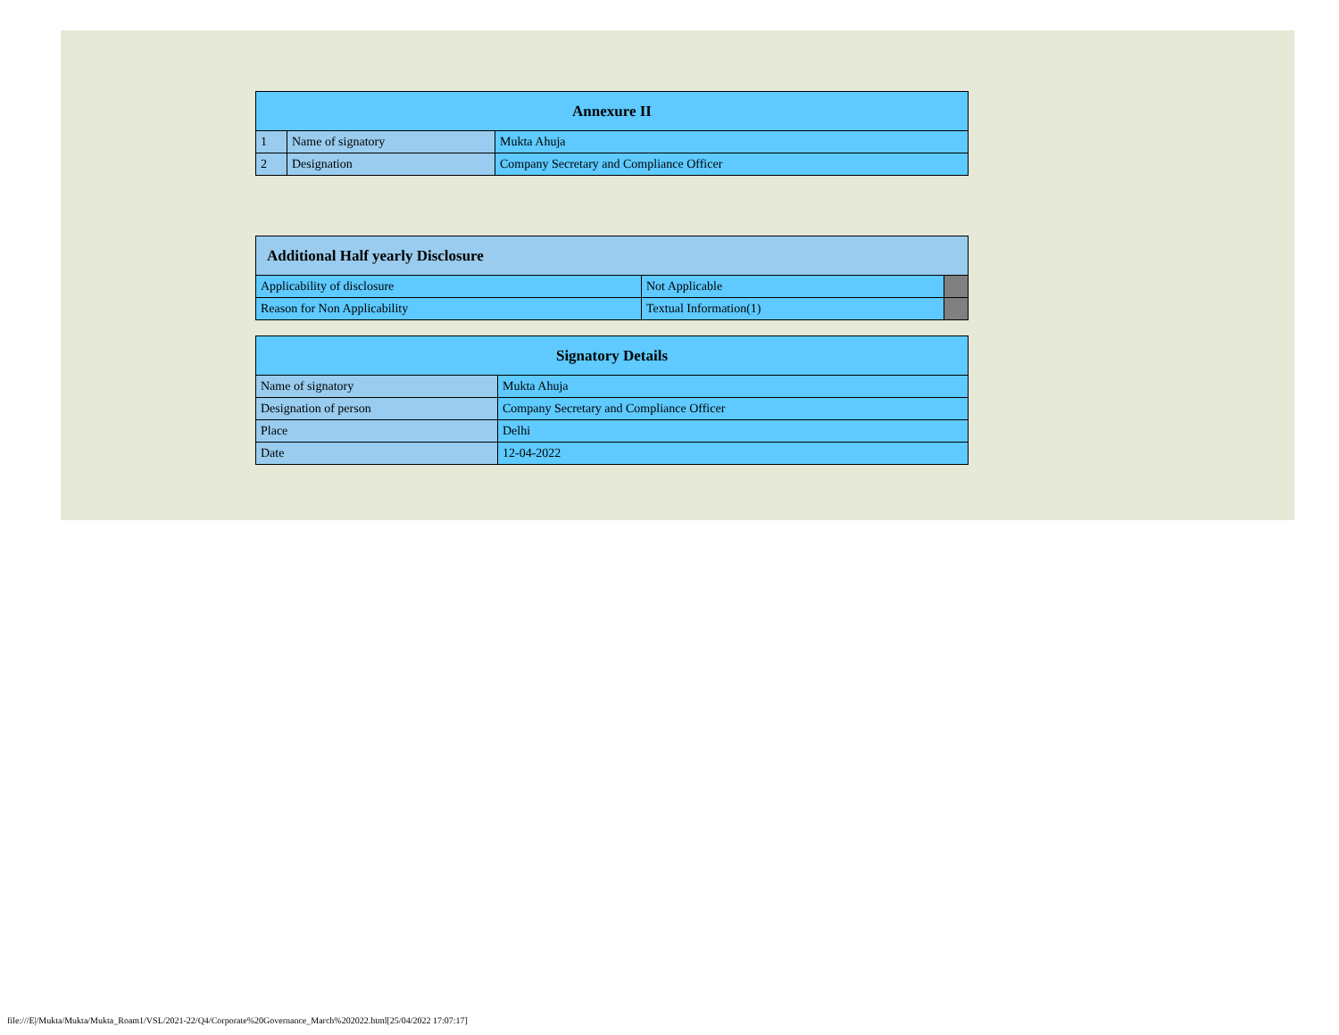| Annexure II | | |
| --- | --- | --- |
| 1 | Name of signatory | Mukta Ahuja |
| 2 | Designation | Company Secretary and Compliance Officer |
| Additional Half yearly Disclosure | | |
| --- | --- | --- |
| Applicability of disclosure | Not Applicable | |
| Reason for Non Applicability | Textual Information(1) | |
| Signatory Details | |
| --- | --- |
| Name of signatory | Mukta Ahuja |
| Designation of person | Company Secretary and Compliance Officer |
| Place | Delhi |
| Date | 12-04-2022 |
file:///E|/Mukta/Mukta/Mukta_Roam1/VSL/2021-22/Q4/Corporate%20Governance_March%202022.html[25/04/2022 17:07:17]